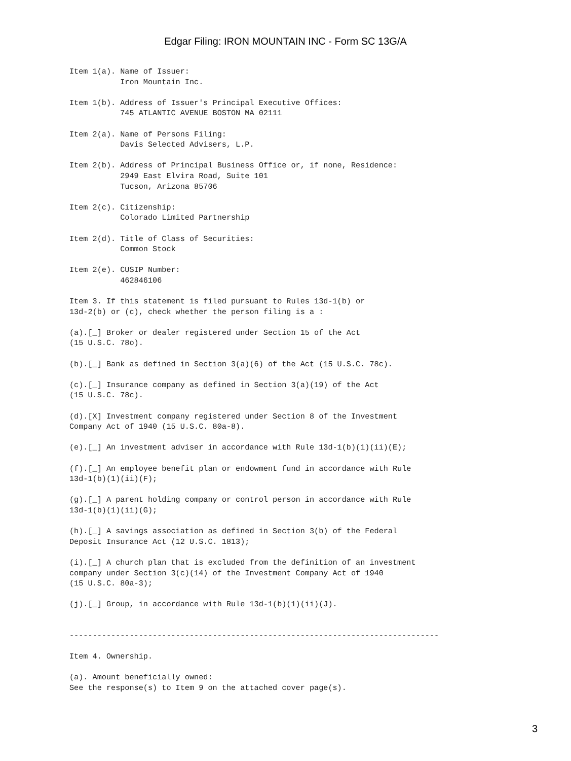Edgar Filing: IRON MOUNTAIN INC - Form SC 13G/A
Item 1(a). Name of Issuer:
           Iron Mountain Inc.

Item 1(b). Address of Issuer's Principal Executive Offices:
           745 ATLANTIC AVENUE BOSTON MA 02111

Item 2(a). Name of Persons Filing:
           Davis Selected Advisers, L.P.

Item 2(b). Address of Principal Business Office or, if none, Residence:
           2949 East Elvira Road, Suite 101
           Tucson, Arizona 85706

Item 2(c). Citizenship:
           Colorado Limited Partnership

Item 2(d). Title of Class of Securities:
           Common Stock

Item 2(e). CUSIP Number:
           462846106

Item 3. If this statement is filed pursuant to Rules 13d-1(b) or
13d-2(b) or (c), check whether the person filing is a :

(a).[_] Broker or dealer registered under Section 15 of the Act
(15 U.S.C. 78o).

(b).[_] Bank as defined in Section 3(a)(6) of the Act (15 U.S.C. 78c).

(c).[_] Insurance company as defined in Section 3(a)(19) of the Act
(15 U.S.C. 78c).

(d).[X] Investment company registered under Section 8 of the Investment
Company Act of 1940 (15 U.S.C. 80a-8).

(e).[_] An investment adviser in accordance with Rule 13d-1(b)(1)(ii)(E);

(f).[_] An employee benefit plan or endowment fund in accordance with Rule
13d-1(b)(1)(ii)(F);

(g).[_] A parent holding company or control person in accordance with Rule
13d-1(b)(1)(ii)(G);

(h).[_] A savings association as defined in Section 3(b) of the Federal
Deposit Insurance Act (12 U.S.C. 1813);

(i).[_] A church plan that is excluded from the definition of an investment
company under Section 3(c)(14) of the Investment Company Act of 1940
(15 U.S.C. 80a-3);

(j).[_] Group, in accordance with Rule 13d-1(b)(1)(ii)(J).


--------------------------------------------------------------------------------

Item 4. Ownership.

(a). Amount beneficially owned:
See the response(s) to Item 9 on the attached cover page(s).
3